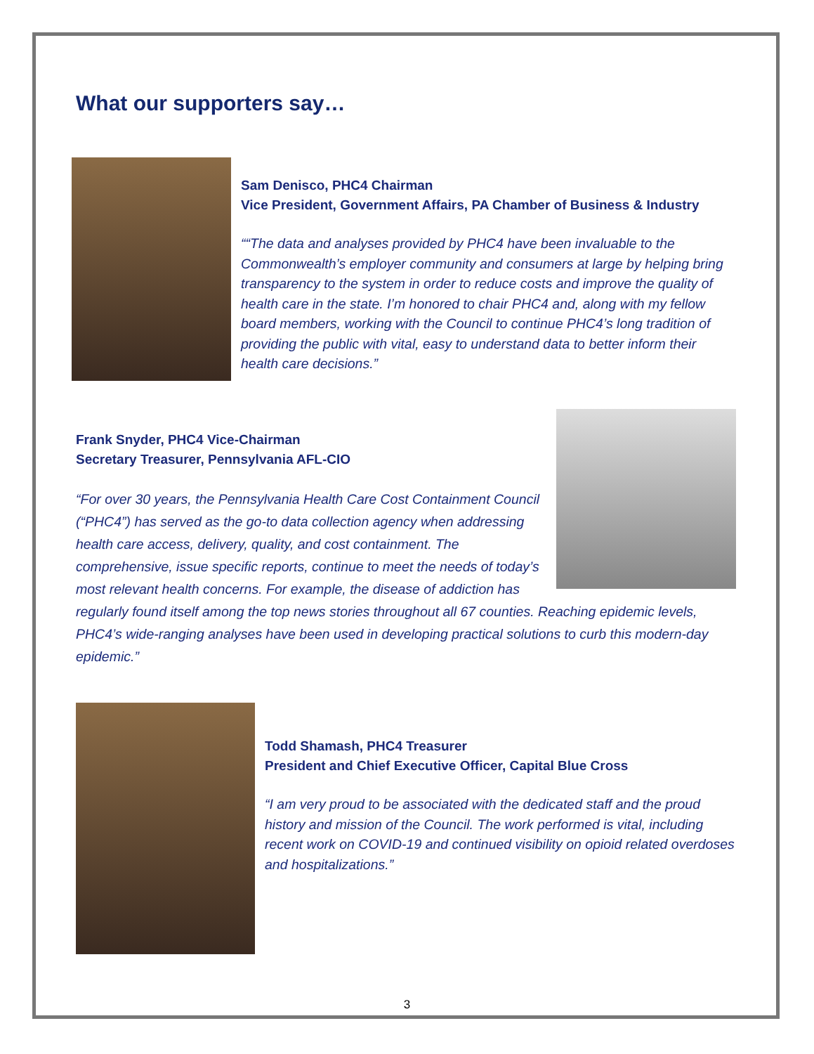What our supporters say…
Sam Denisco, PHC4 Chairman
Vice President, Government Affairs, PA Chamber of Business & Industry
““The data and analyses provided by PHC4 have been invaluable to the Commonwealth’s employer community and consumers at large by helping bring transparency to the system in order to reduce costs and improve the quality of health care in the state. I’m honored to chair PHC4 and, along with my fellow board members, working with the Council to continue PHC4’s long tradition of providing the public with vital, easy to understand data to better inform their health care decisions.”
Frank Snyder, PHC4 Vice-Chairman
Secretary Treasurer, Pennsylvania AFL-CIO
“For over 30 years, the Pennsylvania Health Care Cost Containment Council (“PHC4”) has served as the go-to data collection agency when addressing health care access, delivery, quality, and cost containment. The comprehensive, issue specific reports, continue to meet the needs of today’s most relevant health concerns. For example, the disease of addiction has regularly found itself among the top news stories throughout all 67 counties. Reaching epidemic levels, PHC4’s wide-ranging analyses have been used in developing practical solutions to curb this modern-day epidemic.”
Todd Shamash, PHC4 Treasurer
President and Chief Executive Officer, Capital Blue Cross
“I am very proud to be associated with the dedicated staff and the proud history and mission of the Council. The work performed is vital, including recent work on COVID-19 and continued visibility on opioid related overdoses and hospitalizations.”
3